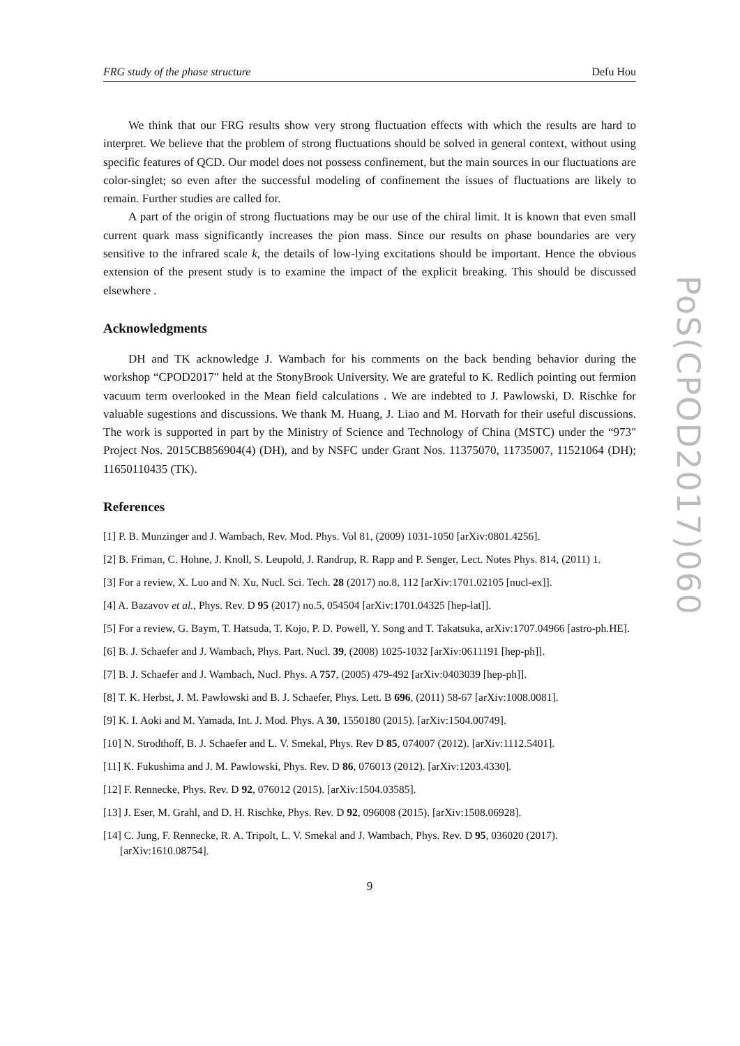FRG study of the phase structure Defu Hou
We think that our FRG results show very strong fluctuation effects with which the results are hard to interpret. We believe that the problem of strong fluctuations should be solved in general context, without using specific features of QCD. Our model does not possess confinement, but the main sources in our fluctuations are color-singlet; so even after the successful modeling of confinement the issues of fluctuations are likely to remain. Further studies are called for.
A part of the origin of strong fluctuations may be our use of the chiral limit. It is known that even small current quark mass significantly increases the pion mass. Since our results on phase boundaries are very sensitive to the infrared scale k, the details of low-lying excitations should be important. Hence the obvious extension of the present study is to examine the impact of the explicit breaking. This should be discussed elsewhere .
Acknowledgments
DH and TK acknowledge J. Wambach for his comments on the back bending behavior during the workshop “CPOD2017" held at the StonyBrook University. We are grateful to K. Redlich pointing out fermion vacuum term overlooked in the Mean field calculations . We are indebted to J. Pawlowski, D. Rischke for valuable sugestions and discussions. We thank M. Huang, J. Liao and M. Horvath for their useful discussions. The work is supported in part by the Ministry of Science and Technology of China (MSTC) under the “973" Project Nos. 2015CB856904(4) (DH), and by NSFC under Grant Nos. 11375070, 11735007, 11521064 (DH); 11650110435 (TK).
References
[1] P. B. Munzinger and J. Wambach, Rev. Mod. Phys. Vol 81, (2009) 1031-1050 [arXiv:0801.4256].
[2] B. Friman, C. Hohne, J. Knoll, S. Leupold, J. Randrup, R. Rapp and P. Senger, Lect. Notes Phys. 814, (2011) 1.
[3] For a review, X. Luo and N. Xu, Nucl. Sci. Tech. 28 (2017) no.8, 112 [arXiv:1701.02105 [nucl-ex]].
[4] A. Bazavov et al., Phys. Rev. D 95 (2017) no.5, 054504 [arXiv:1701.04325 [hep-lat]].
[5] For a review, G. Baym, T. Hatsuda, T. Kojo, P. D. Powell, Y. Song and T. Takatsuka, arXiv:1707.04966 [astro-ph.HE].
[6] B. J. Schaefer and J. Wambach, Phys. Part. Nucl. 39, (2008) 1025-1032 [arXiv:0611191 [hep-ph]].
[7] B. J. Schaefer and J. Wambach, Nucl. Phys. A 757, (2005) 479-492 [arXiv:0403039 [hep-ph]].
[8] T. K. Herbst, J. M. Pawlowski and B. J. Schaefer, Phys. Lett. B 696, (2011) 58-67 [arXiv:1008.0081].
[9] K. I. Aoki and M. Yamada, Int. J. Mod. Phys. A 30, 1550180 (2015). [arXiv:1504.00749].
[10] N. Strodthoff, B. J. Schaefer and L. V. Smekal, Phys. Rev D 85, 074007 (2012). [arXiv:1112.5401].
[11] K. Fukushima and J. M. Pawlowski, Phys. Rev. D 86, 076013 (2012). [arXiv:1203.4330].
[12] F. Rennecke, Phys. Rev. D 92, 076012 (2015). [arXiv:1504.03585].
[13] J. Eser, M. Grahl, and D. H. Rischke, Phys. Rev. D 92, 096008 (2015). [arXiv:1508.06928].
[14] C. Jung, F. Rennecke, R. A. Tripolt, L. V. Smekal and J. Wambach, Phys. Rev. D 95, 036020 (2017). [arXiv:1610.08754].
9
PoS(CPOD2017)060